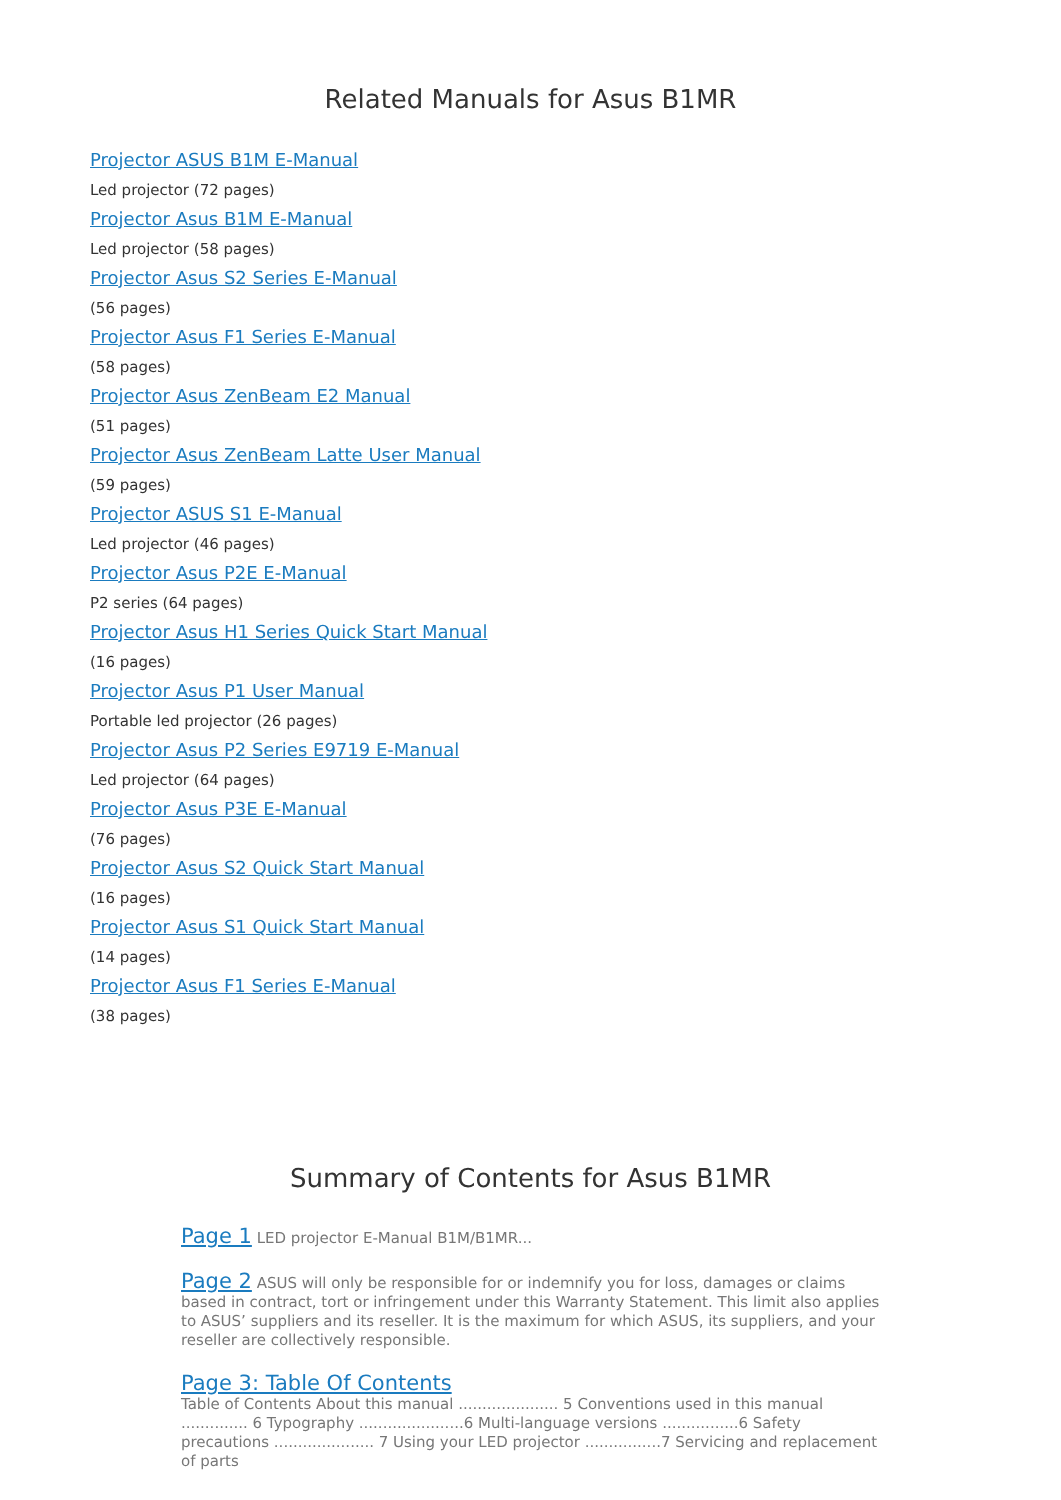Related Manuals for Asus B1MR
Projector ASUS B1M E-Manual
Led projector (72 pages)
Projector Asus B1M E-Manual
Led projector (58 pages)
Projector Asus S2 Series E-Manual
(56 pages)
Projector Asus F1 Series E-Manual
(58 pages)
Projector Asus ZenBeam E2 Manual
(51 pages)
Projector Asus ZenBeam Latte User Manual
(59 pages)
Projector ASUS S1 E-Manual
Led projector (46 pages)
Projector Asus P2E E-Manual
P2 series (64 pages)
Projector Asus H1 Series Quick Start Manual
(16 pages)
Projector Asus P1 User Manual
Portable led projector (26 pages)
Projector Asus P2 Series E9719 E-Manual
Led projector (64 pages)
Projector Asus P3E E-Manual
(76 pages)
Projector Asus S2 Quick Start Manual
(16 pages)
Projector Asus S1 Quick Start Manual
(14 pages)
Projector Asus F1 Series E-Manual
(38 pages)
Summary of Contents for Asus B1MR
Page 1 LED projector E-Manual B1M/B1MR...
Page 2 ASUS will only be responsible for or indemnify you for loss, damages or claims based in contract, tort or infringement under this Warranty Statement. This limit also applies to ASUS’ suppliers and its reseller. It is the maximum for which ASUS, its suppliers, and your reseller are collectively responsible.
Page 3: Table Of Contents
Table of Contents About this manual ..................... 5 Conventions used in this manual .............. 6 Typography ......................6 Multi-language versions ................6 Safety precautions ..................... 7 Using your LED projector ................7 Servicing and replacement of parts